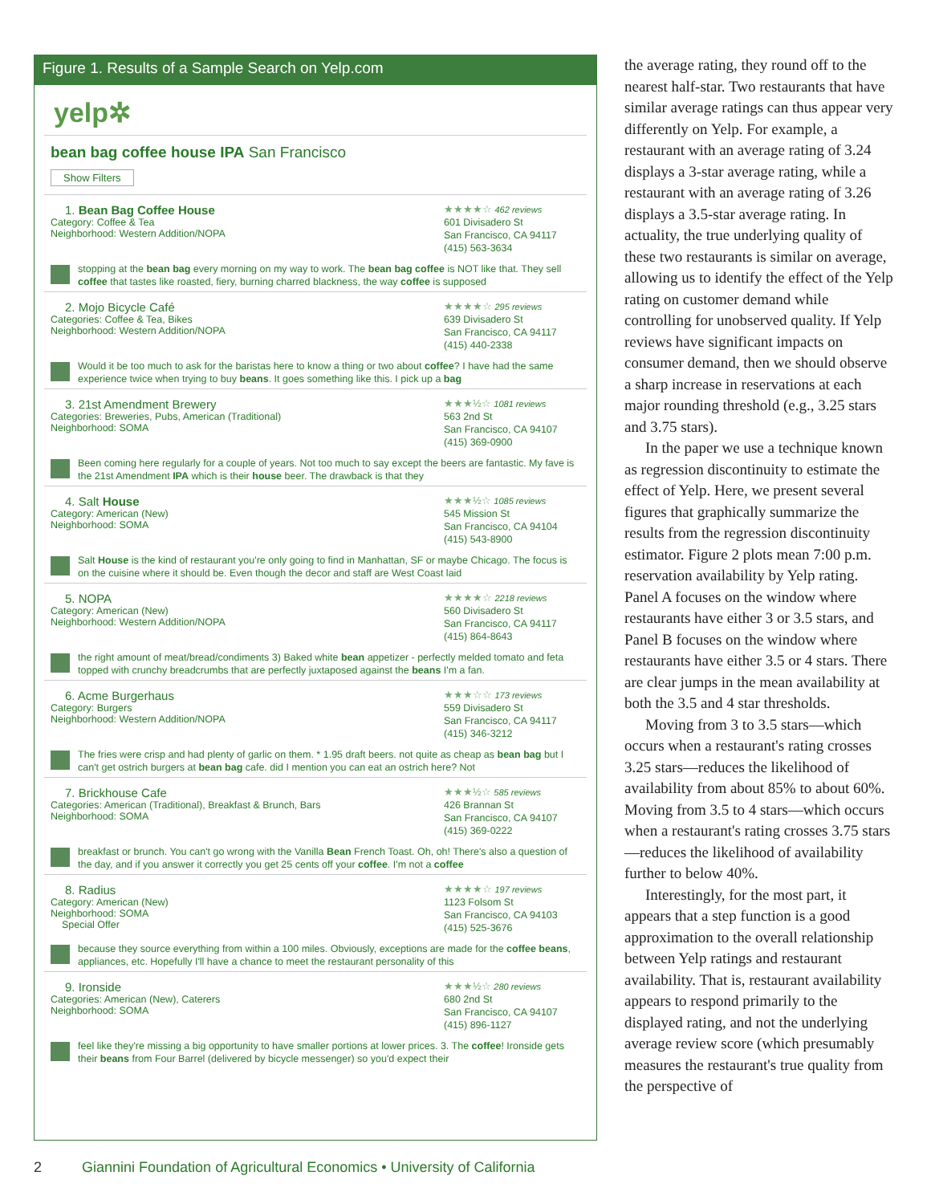Figure 1. Results of a Sample Search on Yelp.com
yelp✲
bean bag coffee house IPA San Francisco
Show Filters
1. Bean Bag Coffee House
Category: Coffee & Tea
Neighborhood: Western Addition/NOPA
★★★★☆ 462 reviews
601 Divisadero St
San Francisco, CA 94117
(415) 563-3634
stopping at the bean bag every morning on my way to work. The bean bag coffee is NOT like that. They sell coffee that tastes like roasted, fiery, burning charred blackness, the way coffee is supposed
2. Mojo Bicycle Café
Categories: Coffee & Tea, Bikes
Neighborhood: Western Addition/NOPA
★★★★☆ 295 reviews
639 Divisadero St
San Francisco, CA 94117
(415) 440-2338
Would it be too much to ask for the baristas here to know a thing or two about coffee? I have had the same experience twice when trying to buy beans. It goes something like this. I pick up a bag
3. 21st Amendment Brewery
Categories: Breweries, Pubs, American (Traditional)
Neighborhood: SOMA
★★★½☆ 1081 reviews
563 2nd St
San Francisco, CA 94107
(415) 369-0900
Been coming here regularly for a couple of years. Not too much to say except the beers are fantastic. My fave is the 21st Amendment IPA which is their house beer. The drawback is that they
4. Salt House
Category: American (New)
Neighborhood: SOMA
★★★½☆ 1085 reviews
545 Mission St
San Francisco, CA 94104
(415) 543-8900
Salt House is the kind of restaurant you're only going to find in Manhattan, SF or maybe Chicago. The focus is on the cuisine where it should be. Even though the decor and staff are West Coast laid
5. NOPA
Category: American (New)
Neighborhood: Western Addition/NOPA
★★★★☆ 2218 reviews
560 Divisadero St
San Francisco, CA 94117
(415) 864-8643
the right amount of meat/bread/condiments 3) Baked white bean appetizer - perfectly melded tomato and feta topped with crunchy breadcrumbs that are perfectly juxtaposed against the beans I'm a fan.
6. Acme Burgerhaus
Category: Burgers
Neighborhood: Western Addition/NOPA
★★★☆☆ 173 reviews
559 Divisadero St
San Francisco, CA 94117
(415) 346-3212
The fries were crisp and had plenty of garlic on them. * 1.95 draft beers. not quite as cheap as bean bag but I can't get ostrich burgers at bean bag cafe. did I mention you can eat an ostrich here? Not
7. Brickhouse Cafe
Categories: American (Traditional), Breakfast & Brunch, Bars
Neighborhood: SOMA
★★★½☆ 585 reviews
426 Brannan St
San Francisco, CA 94107
(415) 369-0222
breakfast or brunch. You can't go wrong with the Vanilla Bean French Toast. Oh, oh! There's also a question of the day, and if you answer it correctly you get 25 cents off your coffee. I'm not a coffee
8. Radius
Category: American (New)
Neighborhood: SOMA
Special Offer
★★★★☆ 197 reviews
1123 Folsom St
San Francisco, CA 94103
(415) 525-3676
because they source everything from within a 100 miles. Obviously, exceptions are made for the coffee beans, appliances, etc. Hopefully I'll have a chance to meet the restaurant personality of this
9. Ironside
Categories: American (New), Caterers
Neighborhood: SOMA
★★★½☆ 280 reviews
680 2nd St
San Francisco, CA 94107
(415) 896-1127
feel like they're missing a big opportunity to have smaller portions at lower prices. 3. The coffee! Ironside gets their beans from Four Barrel (delivered by bicycle messenger) so you'd expect their
the average rating, they round off to the nearest half-star. Two restaurants that have similar average ratings can thus appear very differently on Yelp. For example, a restaurant with an average rating of 3.24 displays a 3-star average rating, while a restaurant with an average rating of 3.26 displays a 3.5-star average rating. In actuality, the true underlying quality of these two restaurants is similar on average, allowing us to identify the effect of the Yelp rating on customer demand while controlling for unobserved quality. If Yelp reviews have significant impacts on consumer demand, then we should observe a sharp increase in reservations at each major rounding threshold (e.g., 3.25 stars and 3.75 stars).
In the paper we use a technique known as regression discontinuity to estimate the effect of Yelp. Here, we present several figures that graphically summarize the results from the regression discontinuity estimator. Figure 2 plots mean 7:00 p.m. reservation availability by Yelp rating. Panel A focuses on the window where restaurants have either 3 or 3.5 stars, and Panel B focuses on the window where restaurants have either 3.5 or 4 stars. There are clear jumps in the mean availability at both the 3.5 and 4 star thresholds.
Moving from 3 to 3.5 stars—which occurs when a restaurant's rating crosses 3.25 stars—reduces the likelihood of availability from about 85% to about 60%. Moving from 3.5 to 4 stars—which occurs when a restaurant's rating crosses 3.75 stars—reduces the likelihood of availability further to below 40%.
Interestingly, for the most part, it appears that a step function is a good approximation to the overall relationship between Yelp ratings and restaurant availability. That is, restaurant availability appears to respond primarily to the displayed rating, and not the underlying average review score (which presumably measures the restaurant's true quality from the perspective of
2 Giannini Foundation of Agricultural Economics • University of California